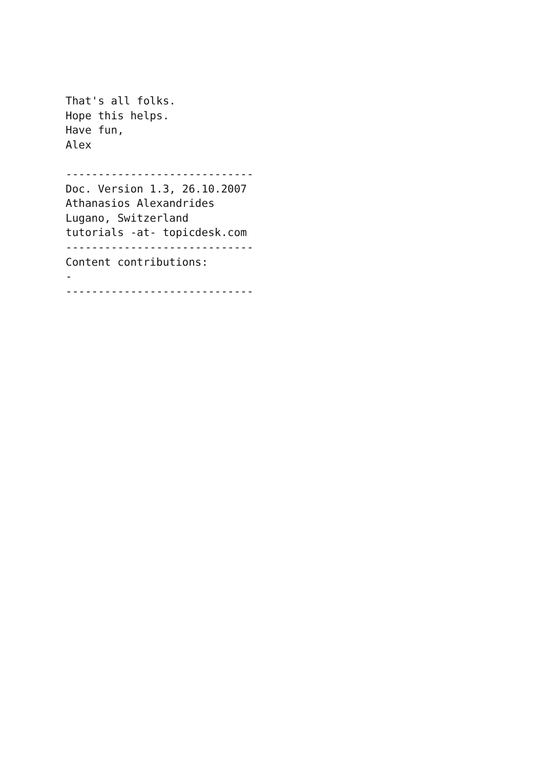That's all folks.
Hope this helps.
Have fun,
Alex

-----------------------------
Doc. Version 1.3, 26.10.2007
Athanasios Alexandrides
Lugano, Switzerland
tutorials -at- topicdesk.com
-----------------------------
Content contributions:
-
-----------------------------